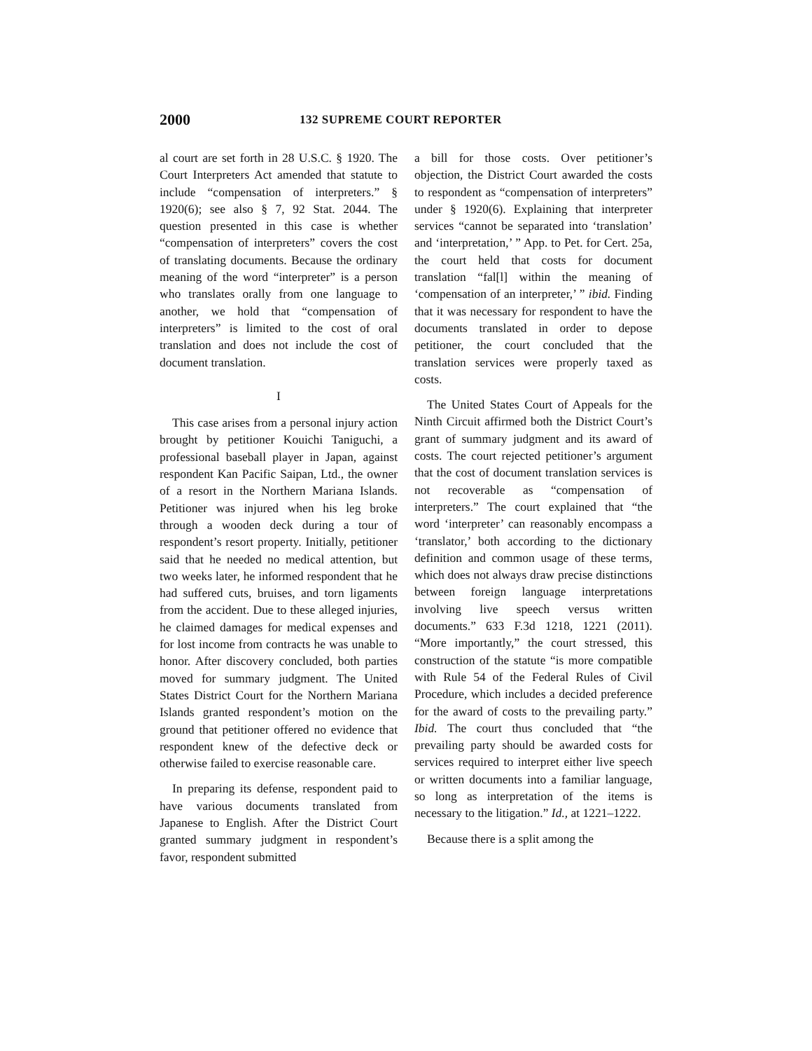2000 132 SUPREME COURT REPORTER
al court are set forth in 28 U.S.C. § 1920. The Court Interpreters Act amended that statute to include “compensation of interpreters.” § 1920(6); see also § 7, 92 Stat. 2044. The question presented in this case is whether “compensation of interpreters” covers the cost of translating documents. Because the ordinary meaning of the word “interpreter” is a person who translates orally from one language to another, we hold that “compensation of interpreters” is limited to the cost of oral translation and does not include the cost of document translation.
I
This case arises from a personal injury action brought by petitioner Kouichi Taniguchi, a professional baseball player in Japan, against respondent Kan Pacific Saipan, Ltd., the owner of a resort in the Northern Mariana Islands. Petitioner was injured when his leg broke through a wooden deck during a tour of respondent’s resort property. Initially, petitioner said that he needed no medical attention, but two weeks later, he informed respondent that he had suffered cuts, bruises, and torn ligaments from the accident. Due to these alleged injuries, he claimed damages for medical expenses and for lost income from contracts he was unable to honor. After discovery concluded, both parties moved for summary judgment. The United States District Court for the Northern Mariana Islands granted respondent’s motion on the ground that petitioner offered no evidence that respondent knew of the defective deck or otherwise failed to exercise reasonable care.
In preparing its defense, respondent paid to have various documents translated from Japanese to English. After the District Court granted summary judgment in respondent’s favor, respondent submitted
a bill for those costs. Over petitioner’s objection, the District Court awarded the costs to respondent as “compensation of interpreters” under § 1920(6). Explaining that interpreter services “cannot be separated into ‘translation’ and ‘interpretation,’ ” App. to Pet. for Cert. 25a, the court held that costs for document translation “fal[l] within the meaning of ‘compensation of an interpreter,’ ” ibid. Finding that it was necessary for respondent to have the documents translated in order to depose petitioner, the court concluded that the translation services were properly taxed as costs.
The United States Court of Appeals for the Ninth Circuit affirmed both the District Court’s grant of summary judgment and its award of costs. The court rejected petitioner’s argument that the cost of document translation services is not recoverable as “compensation of interpreters.” The court explained that “the word ‘interpreter’ can reasonably encompass a ‘translator,’ both according to the dictionary definition and common usage of these terms, which does not always draw precise distinctions between foreign language interpretations involving live speech versus written documents.” 633 F.3d 1218, 1221 (2011). “More importantly,” the court stressed, this construction of the statute “is more compatible with Rule 54 of the Federal Rules of Civil Procedure, which includes a decided preference for the award of costs to the prevailing party.” Ibid. The court thus concluded that “the prevailing party should be awarded costs for services required to interpret either live speech or written documents into a familiar language, so long as interpretation of the items is necessary to the litigation.” Id., at 1221–1222.
Because there is a split among the